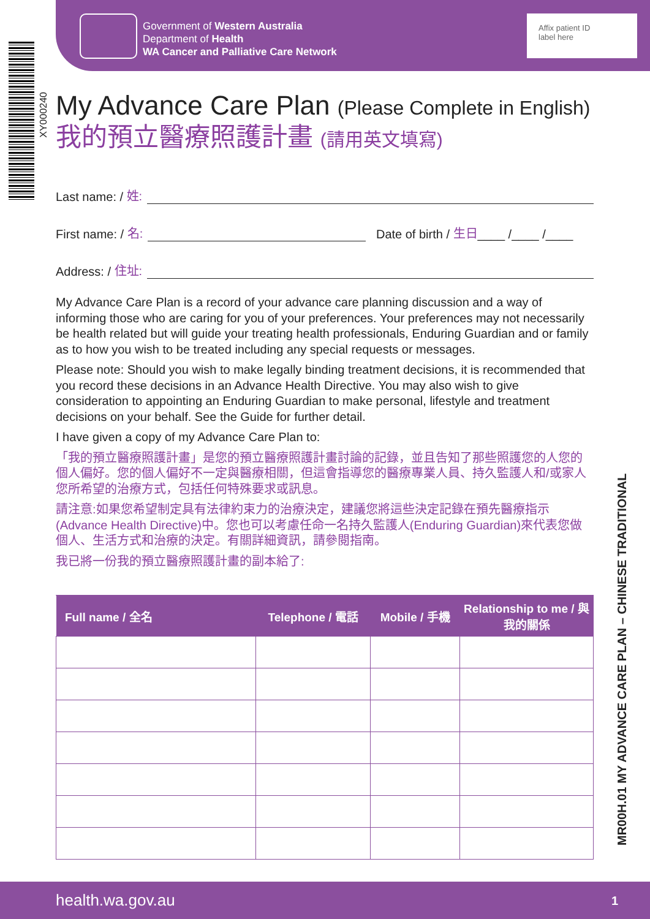Government of Western Australia
Department of Health
WA Cancer and Palliative Care Network
Affix patient ID
label here
XY000240
MR00H.01 MY ADVANCE CARE PLAN – CHINESE TRADITIONAL
My Advance Care Plan (Please Complete in English)
我的預立醫療照護計畫 (請用英文填寫)
Last name: / 姓:
First name: / 名: Date of birth / 生日 ____ /____ /____
Address: / 住址:
My Advance Care Plan is a record of your advance care planning discussion and a way of informing those who are caring for you of your preferences. Your preferences may not necessarily be health related but will guide your treating health professionals, Enduring Guardian and or family as to how you wish to be treated including any special requests or messages.
Please note: Should you wish to make legally binding treatment decisions, it is recommended that you record these decisions in an Advance Health Directive. You may also wish to give consideration to appointing an Enduring Guardian to make personal, lifestyle and treatment decisions on your behalf. See the Guide for further detail.
I have given a copy of my Advance Care Plan to:
「我的預立醫療照護計畫」是您的預立醫療照護計畫討論的記錄，並且告知了那些照護您的人您的個人偏好。您的個人偏好不一定與醫療相關，但這會指導您的醫療專業人員、持久監護人和/或家人您所希望的治療方式，包括任何特殊要求或訊息。
請注意:如果您希望制定具有法律約束力的治療決定，建議您將這些決定記錄在預先醫療指示(Advance Health Directive)中。您也可以考慮任命一名持久監護人(Enduring Guardian)來代表您做個人、生活方式和治療的決定。有關詳細資訊，請參閱指南。
我已將一份我的預立醫療照護計畫的副本給了:
| Full name / 全名 | Telephone / 電話 | Mobile / 手機 | Relationship to me / 與我的關係 |
| --- | --- | --- | --- |
health.wa.gov.au 1